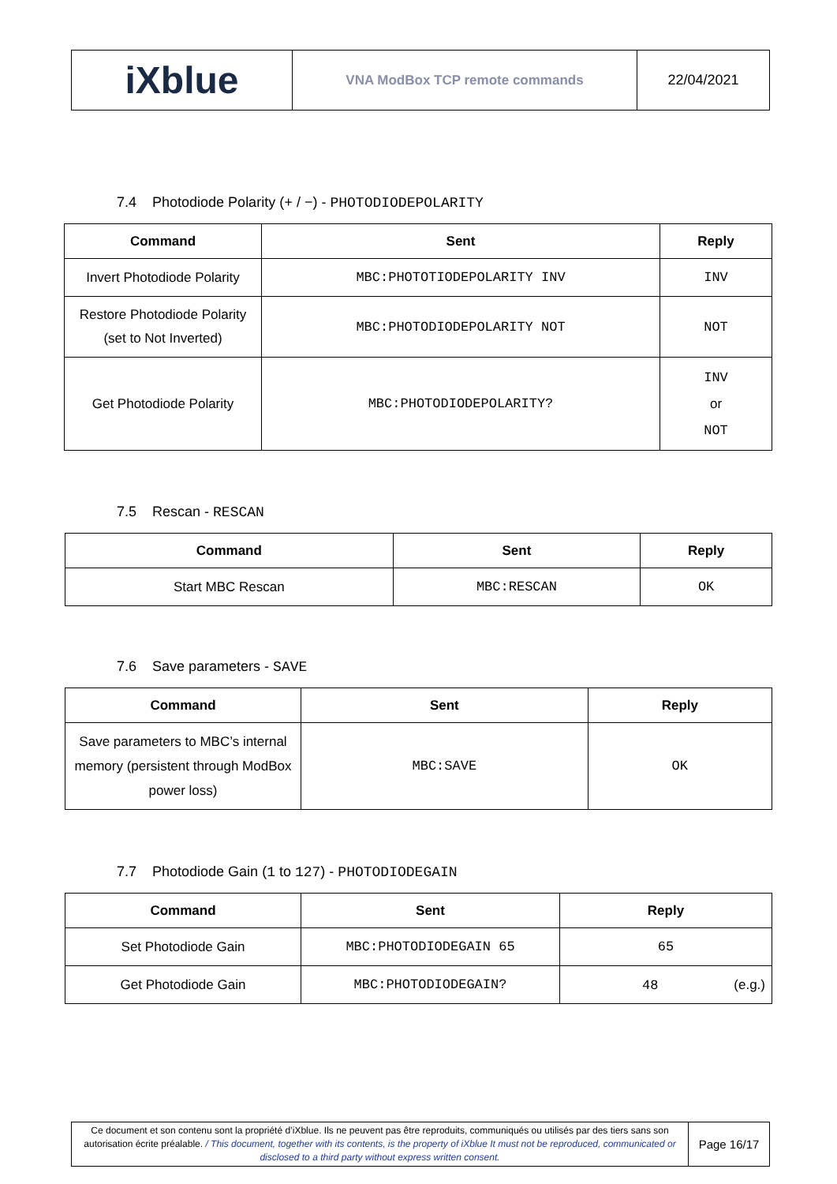| iXblue | VNA ModBox TCP remote commands | 22/04/2021 |
7.4 Photodiode Polarity (+ / −) - PHOTODIODEPOLARITY
| Command | Sent | Reply |
| --- | --- | --- |
| Invert Photodiode Polarity | MBC:PHOTOTIODEPOLARITY INV | INV |
| Restore Photodiode Polarity (set to Not Inverted) | MBC:PHOTODIODEPOLARITY NOT | NOT |
| Get Photodiode Polarity | MBC:PHOTODIODEPOLARITY? | INV or NOT |
7.5 Rescan - RESCAN
| Command | Sent | Reply |
| --- | --- | --- |
| Start MBC Rescan | MBC:RESCAN | OK |
7.6 Save parameters - SAVE
| Command | Sent | Reply |
| --- | --- | --- |
| Save parameters to MBC’s internal memory (persistent through ModBox power loss) | MBC:SAVE | OK |
7.7 Photodiode Gain (1 to 127) - PHOTODIODEGAIN
| Command | Sent | Reply |
| --- | --- | --- |
| Set Photodiode Gain | MBC:PHOTODIODEGAIN 65 | 65 |
| Get Photodiode Gain | MBC:PHOTODIODEGAIN? | 48 (e.g.) |
| Ce document et son contenu sont la propriété d’iXblue. Ils ne peuvent pas être reproduits, communiqués ou utilisés par des tiers sans son autorisation écrite préalable. / This document, together with its contents, is the property of iXblue It must not be reproduced, communicated or disclosed to a third party without express written consent. | Page 16/17 |